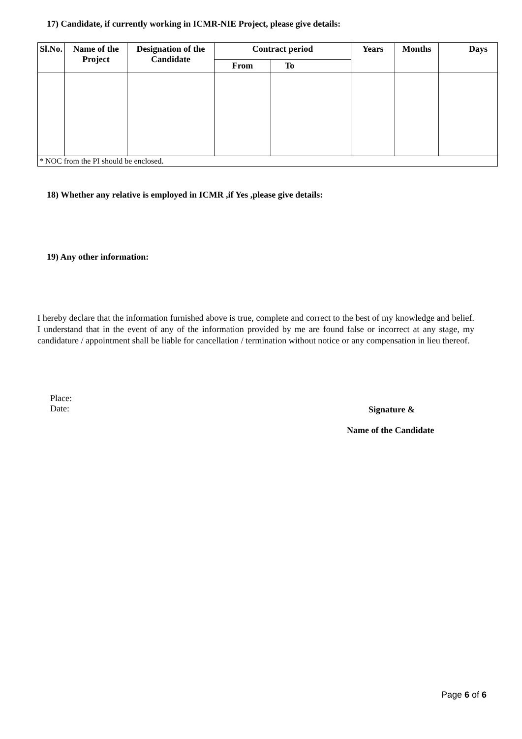17) Candidate, if currently working in ICMR-NIE Project, please give details:
| Sl.No. | Name of the Project | Designation of the Candidate | Contract period | | Years | Months | Days |
| --- | --- | --- | --- | --- | --- | --- | --- |
| | | | From | To | | | |
| * NOC from the PI should be enclosed. | | | | | | | |
18) Whether any relative is employed in ICMR ,if Yes ,please give details:
19) Any other information:
I hereby declare that the information furnished above is true, complete and correct to the best of my knowledge and belief. I understand that in the event of any of the information provided by me are found false or incorrect at any stage, my candidature / appointment shall be liable for cancellation / termination without notice or any compensation in lieu thereof.
Place:
Date:
Signature &
Name of the Candidate
Page 6 of 6